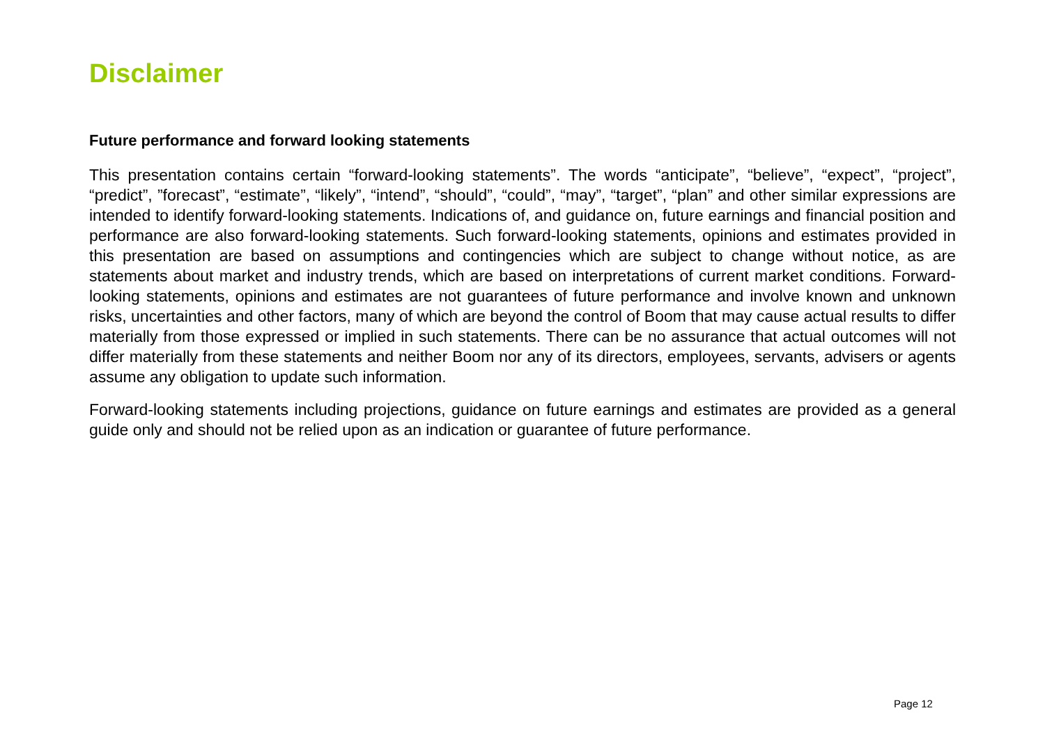Disclaimer
Future performance and forward looking statements
This presentation contains certain “forward-looking statements”. The words “anticipate”, “believe”, “expect”, “project”, “predict”, ”forecast”, “estimate”, “likely”, “intend”, “should”, “could”, “may”, “target”, “plan” and other similar expressions are intended to identify forward-looking statements. Indications of, and guidance on, future earnings and financial position and performance are also forward-looking statements. Such forward-looking statements, opinions and estimates provided in this presentation are based on assumptions and contingencies which are subject to change without notice, as are statements about market and industry trends, which are based on interpretations of current market conditions. Forward-looking statements, opinions and estimates are not guarantees of future performance and involve known and unknown risks, uncertainties and other factors, many of which are beyond the control of Boom that may cause actual results to differ materially from those expressed or implied in such statements. There can be no assurance that actual outcomes will not differ materially from these statements and neither Boom nor any of its directors, employees, servants, advisers or agents assume any obligation to update such information.
Forward-looking statements including projections, guidance on future earnings and estimates are provided as a general guide only and should not be relied upon as an indication or guarantee of future performance.
Page 12